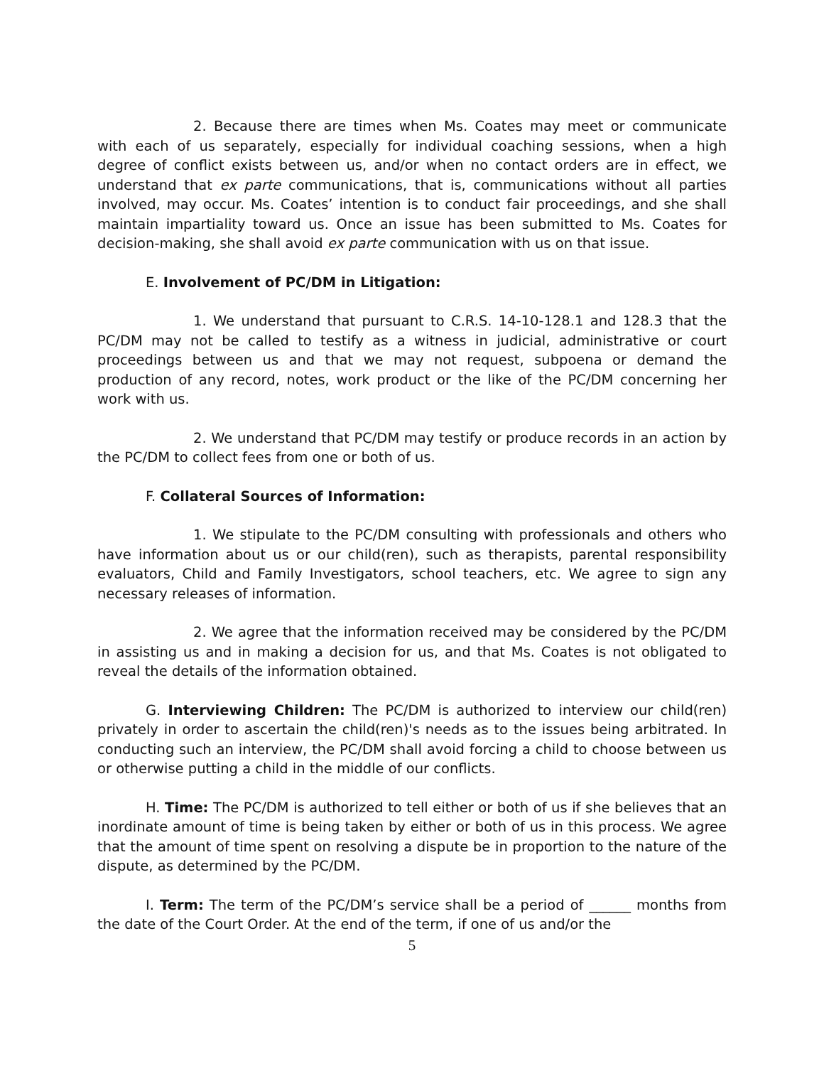2. Because there are times when Ms. Coates may meet or communicate with each of us separately, especially for individual coaching sessions, when a high degree of conflict exists between us, and/or when no contact orders are in effect, we understand that ex parte communications, that is, communications without all parties involved, may occur. Ms. Coates’ intention is to conduct fair proceedings, and she shall maintain impartiality toward us. Once an issue has been submitted to Ms. Coates for decision-making, she shall avoid ex parte communication with us on that issue.
E. Involvement of PC/DM in Litigation:
1. We understand that pursuant to C.R.S. 14-10-128.1 and 128.3 that the PC/DM may not be called to testify as a witness in judicial, administrative or court proceedings between us and that we may not request, subpoena or demand the production of any record, notes, work product or the like of the PC/DM concerning her work with us.
2. We understand that PC/DM may testify or produce records in an action by the PC/DM to collect fees from one or both of us.
F. Collateral Sources of Information:
1. We stipulate to the PC/DM consulting with professionals and others who have information about us or our child(ren), such as therapists, parental responsibility evaluators, Child and Family Investigators, school teachers, etc. We agree to sign any necessary releases of information.
2. We agree that the information received may be considered by the PC/DM in assisting us and in making a decision for us, and that Ms. Coates is not obligated to reveal the details of the information obtained.
G. Interviewing Children: The PC/DM is authorized to interview our child(ren) privately in order to ascertain the child(ren)'s needs as to the issues being arbitrated. In conducting such an interview, the PC/DM shall avoid forcing a child to choose between us or otherwise putting a child in the middle of our conflicts.
H. Time: The PC/DM is authorized to tell either or both of us if she believes that an inordinate amount of time is being taken by either or both of us in this process. We agree that the amount of time spent on resolving a dispute be in proportion to the nature of the dispute, as determined by the PC/DM.
I. Term: The term of the PC/DM’s service shall be a period of ______ months from the date of the Court Order. At the end of the term, if one of us and/or the
5